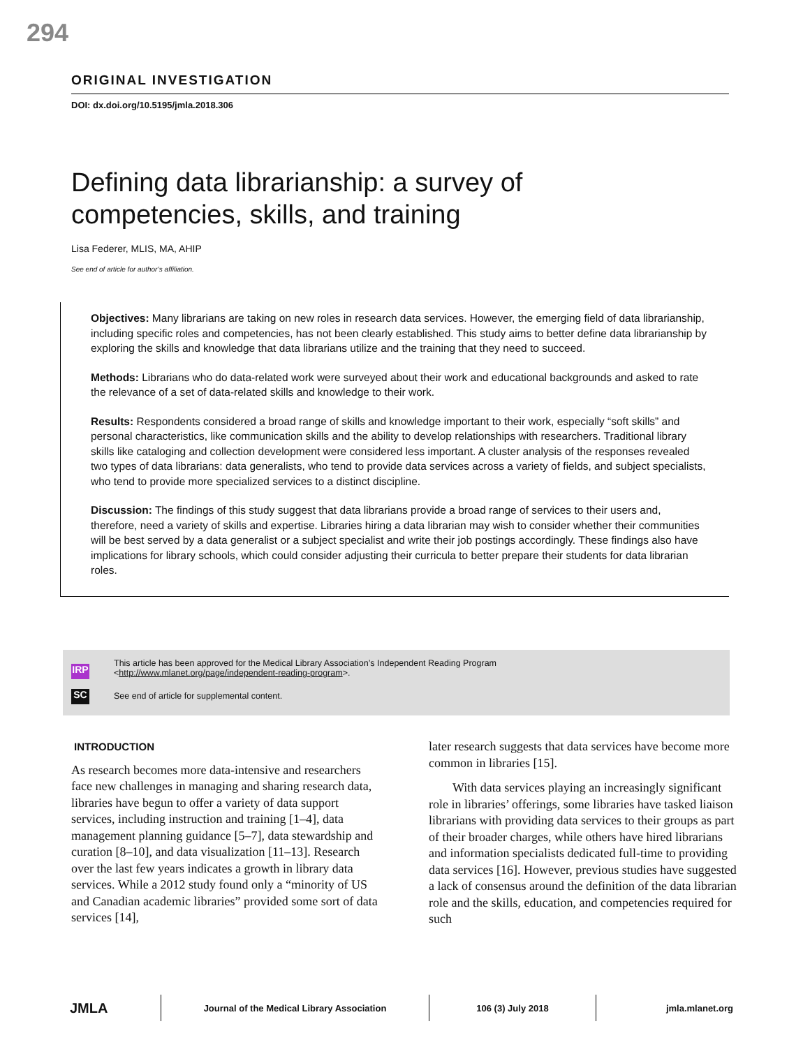294
ORIGINAL INVESTIGATION
DOI: dx.doi.org/10.5195/jmla.2018.306
Defining data librarianship: a survey of competencies, skills, and training
Lisa Federer, MLIS, MA, AHIP
See end of article for author’s affiliation.
Objectives: Many librarians are taking on new roles in research data services. However, the emerging field of data librarianship, including specific roles and competencies, has not been clearly established. This study aims to better define data librarianship by exploring the skills and knowledge that data librarians utilize and the training that they need to succeed.
Methods: Librarians who do data-related work were surveyed about their work and educational backgrounds and asked to rate the relevance of a set of data-related skills and knowledge to their work.
Results: Respondents considered a broad range of skills and knowledge important to their work, especially “soft skills” and personal characteristics, like communication skills and the ability to develop relationships with researchers. Traditional library skills like cataloging and collection development were considered less important. A cluster analysis of the responses revealed two types of data librarians: data generalists, who tend to provide data services across a variety of fields, and subject specialists, who tend to provide more specialized services to a distinct discipline.
Discussion: The findings of this study suggest that data librarians provide a broad range of services to their users and, therefore, need a variety of skills and expertise. Libraries hiring a data librarian may wish to consider whether their communities will be best served by a data generalist or a subject specialist and write their job postings accordingly. These findings also have implications for library schools, which could consider adjusting their curricula to better prepare their students for data librarian roles.
IRP
This article has been approved for the Medical Library Association’s Independent Reading Program
<http://www.mlanet.org/page/independent-reading-program>.
SC
See end of article for supplemental content.
INTRODUCTION
As research becomes more data-intensive and researchers face new challenges in managing and sharing research data, libraries have begun to offer a variety of data support services, including instruction and training [1–4], data management planning guidance [5–7], data stewardship and curation [8–10], and data visualization [11–13]. Research over the last few years indicates a growth in library data services. While a 2012 study found only a “minority of US and Canadian academic libraries” provided some sort of data services [14],
later research suggests that data services have become more common in libraries [15].
With data services playing an increasingly significant role in libraries’ offerings, some libraries have tasked liaison librarians with providing data services to their groups as part of their broader charges, while others have hired librarians and information specialists dedicated full-time to providing data services [16]. However, previous studies have suggested a lack of consensus around the definition of the data librarian role and the skills, education, and competencies required for such
JMLA
Journal of the Medical Library Association 106 (3) July 2018 jmla.mlanet.org